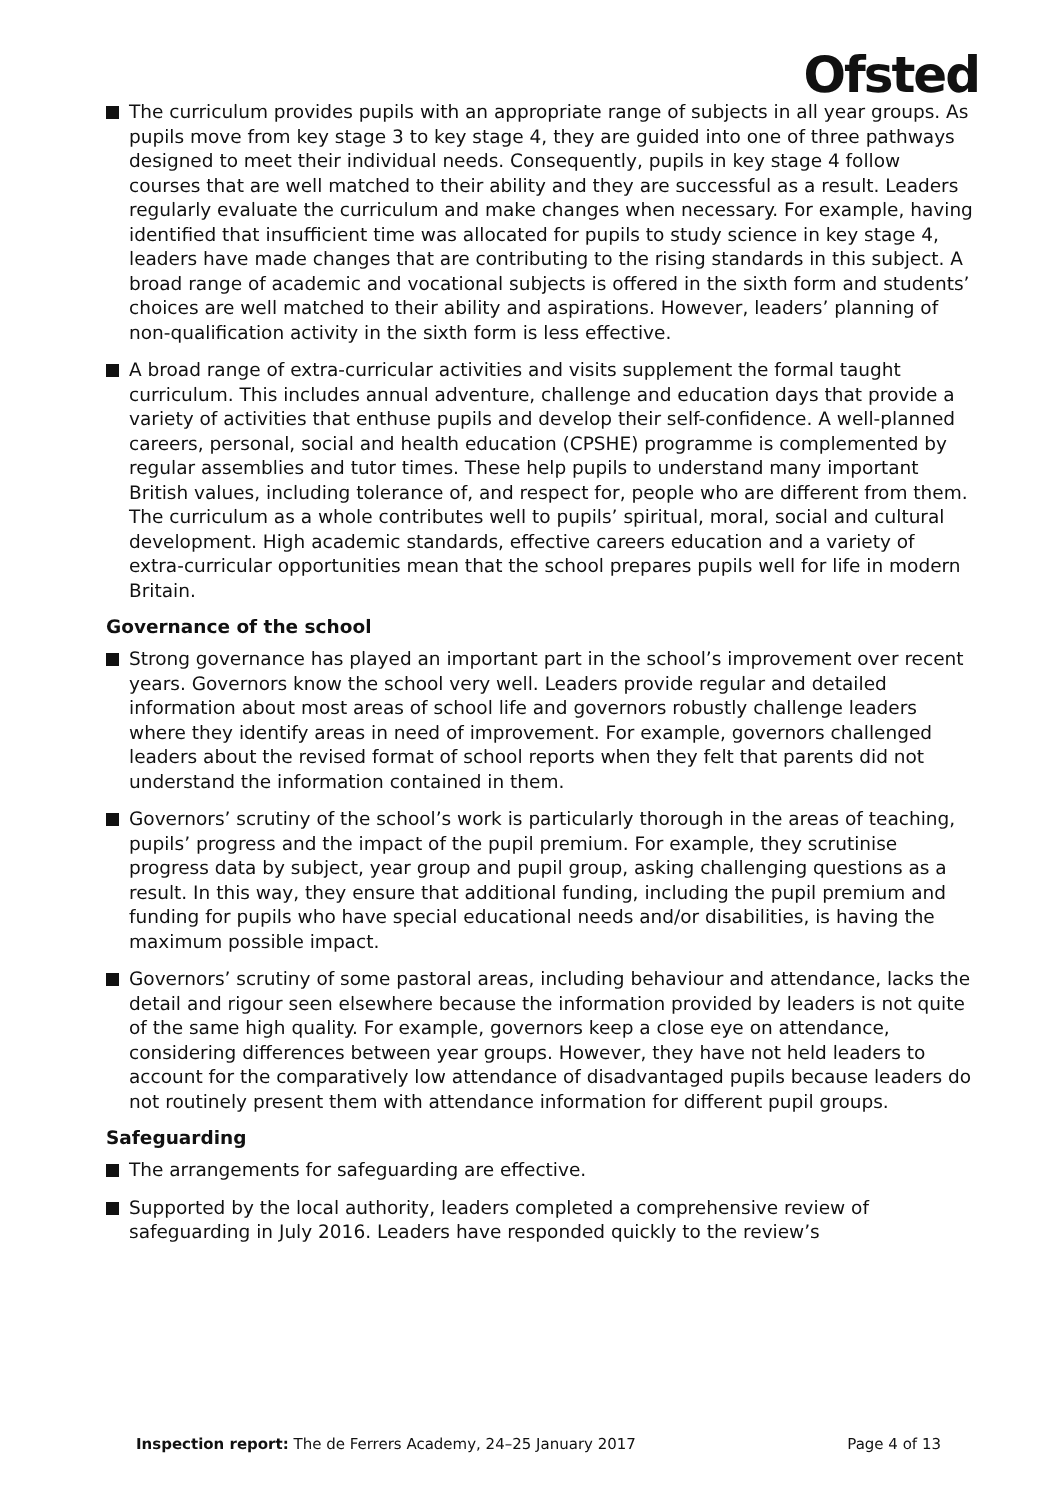Ofsted
The curriculum provides pupils with an appropriate range of subjects in all year groups. As pupils move from key stage 3 to key stage 4, they are guided into one of three pathways designed to meet their individual needs. Consequently, pupils in key stage 4 follow courses that are well matched to their ability and they are successful as a result. Leaders regularly evaluate the curriculum and make changes when necessary. For example, having identified that insufficient time was allocated for pupils to study science in key stage 4, leaders have made changes that are contributing to the rising standards in this subject. A broad range of academic and vocational subjects is offered in the sixth form and students’ choices are well matched to their ability and aspirations. However, leaders’ planning of non-qualification activity in the sixth form is less effective.
A broad range of extra-curricular activities and visits supplement the formal taught curriculum. This includes annual adventure, challenge and education days that provide a variety of activities that enthuse pupils and develop their self-confidence. A well-planned careers, personal, social and health education (CPSHE) programme is complemented by regular assemblies and tutor times. These help pupils to understand many important British values, including tolerance of, and respect for, people who are different from them. The curriculum as a whole contributes well to pupils’ spiritual, moral, social and cultural development. High academic standards, effective careers education and a variety of extra-curricular opportunities mean that the school prepares pupils well for life in modern Britain.
Governance of the school
Strong governance has played an important part in the school’s improvement over recent years. Governors know the school very well. Leaders provide regular and detailed information about most areas of school life and governors robustly challenge leaders where they identify areas in need of improvement. For example, governors challenged leaders about the revised format of school reports when they felt that parents did not understand the information contained in them.
Governors’ scrutiny of the school’s work is particularly thorough in the areas of teaching, pupils’ progress and the impact of the pupil premium. For example, they scrutinise progress data by subject, year group and pupil group, asking challenging questions as a result. In this way, they ensure that additional funding, including the pupil premium and funding for pupils who have special educational needs and/or disabilities, is having the maximum possible impact.
Governors’ scrutiny of some pastoral areas, including behaviour and attendance, lacks the detail and rigour seen elsewhere because the information provided by leaders is not quite of the same high quality. For example, governors keep a close eye on attendance, considering differences between year groups. However, they have not held leaders to account for the comparatively low attendance of disadvantaged pupils because leaders do not routinely present them with attendance information for different pupil groups.
Safeguarding
The arrangements for safeguarding are effective.
Supported by the local authority, leaders completed a comprehensive review of safeguarding in July 2016. Leaders have responded quickly to the review’s
Inspection report: The de Ferrers Academy, 24–25 January 2017 Page 4 of 13